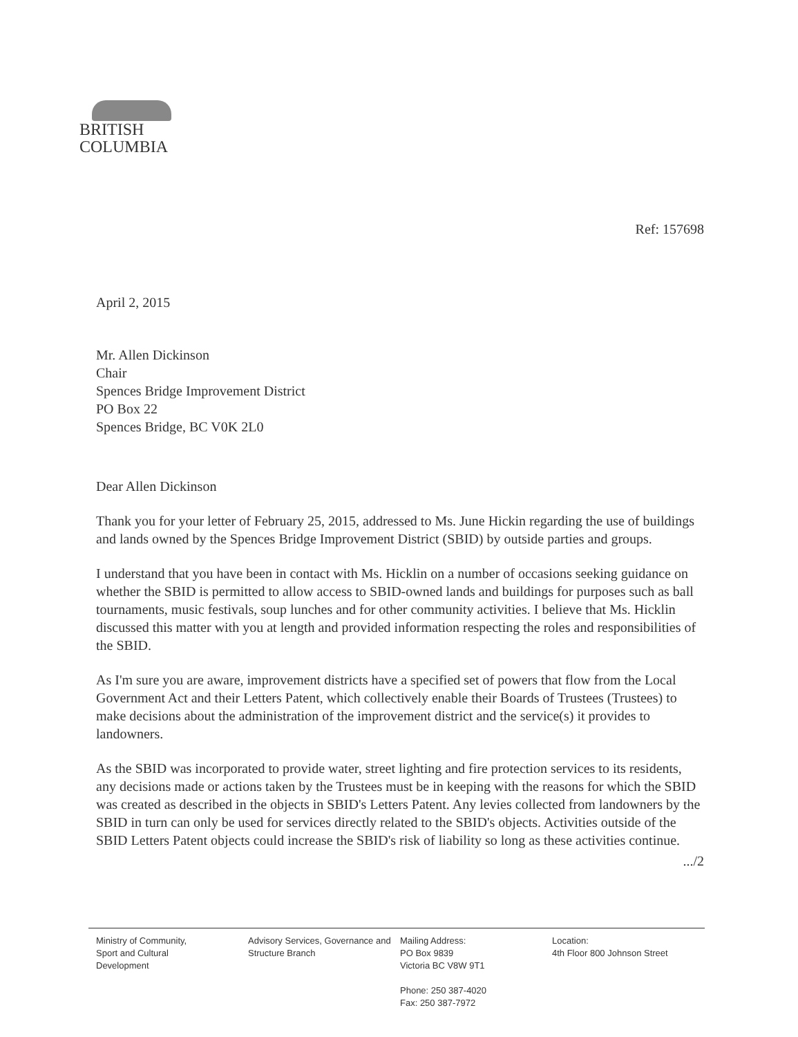BRITISH
COLUMBIA
Ref: 157698
April 2, 2015
Mr. Allen Dickinson
Chair
Spences Bridge Improvement District
PO Box 22
Spences Bridge, BC V0K 2L0
Dear Allen Dickinson
Thank you for your letter of February 25, 2015, addressed to Ms. June Hickin regarding the use of buildings and lands owned by the Spences Bridge Improvement District (SBID) by outside parties and groups.
I understand that you have been in contact with Ms. Hicklin on a number of occasions seeking guidance on whether the SBID is permitted to allow access to SBID-owned lands and buildings for purposes such as ball tournaments, music festivals, soup lunches and for other community activities. I believe that Ms. Hicklin discussed this matter with you at length and provided information respecting the roles and responsibilities of the SBID.
As I'm sure you are aware, improvement districts have a specified set of powers that flow from the Local Government Act and their Letters Patent, which collectively enable their Boards of Trustees (Trustees) to make decisions about the administration of the improvement district and the service(s) it provides to landowners.
As the SBID was incorporated to provide water, street lighting and fire protection services to its residents, any decisions made or actions taken by the Trustees must be in keeping with the reasons for which the SBID was created as described in the objects in SBID's Letters Patent. Any levies collected from landowners by the SBID in turn can only be used for services directly related to the SBID's objects. Activities outside of the SBID Letters Patent objects could increase the SBID's risk of liability so long as these activities continue.
.../2
Ministry of Community,
Sport and Cultural
Development
Advisory Services, Governance and
Structure Branch
Mailing Address:
PO Box 9839
Victoria BC V8W 9T1
Phone: 250 387-4020
Fax: 250 387-7972
Location:
4th Floor 800 Johnson Street